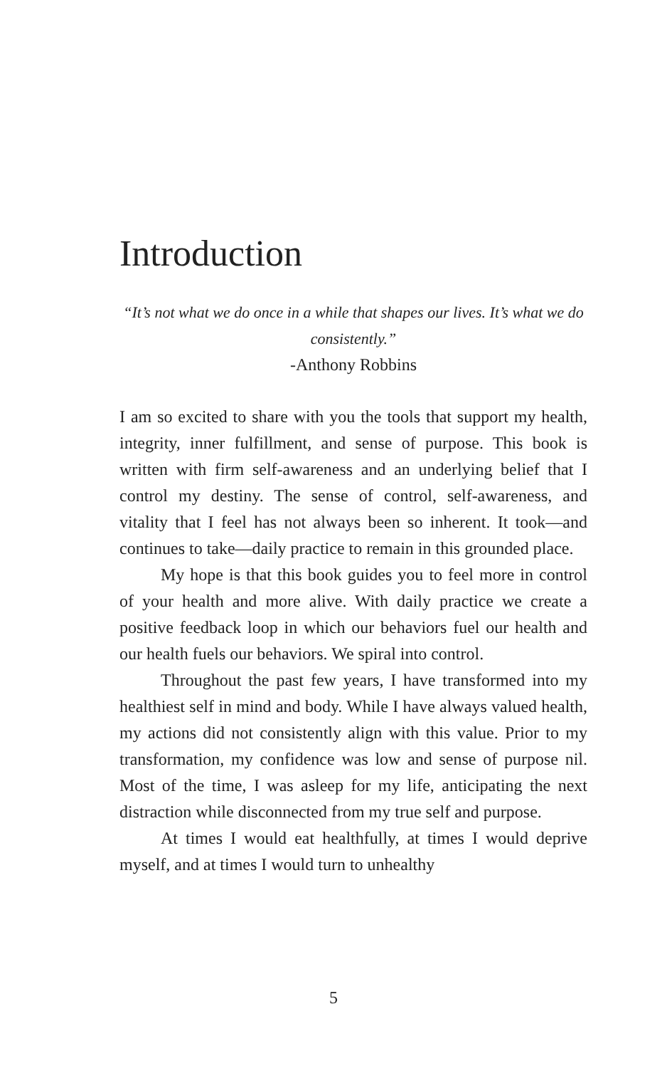Introduction
“It’s not what we do once in a while that shapes our lives. It’s what we do consistently.”
-Anthony Robbins
I am so excited to share with you the tools that support my health, integrity, inner fulfillment, and sense of purpose. This book is written with firm self-awareness and an underlying belief that I control my destiny. The sense of control, self-awareness, and vitality that I feel has not always been so inherent. It took—and continues to take—daily practice to remain in this grounded place.
My hope is that this book guides you to feel more in control of your health and more alive. With daily practice we create a positive feedback loop in which our behaviors fuel our health and our health fuels our behaviors. We spiral into control.
Throughout the past few years, I have transformed into my healthiest self in mind and body. While I have always valued health, my actions did not consistently align with this value. Prior to my transformation, my confidence was low and sense of purpose nil. Most of the time, I was asleep for my life, anticipating the next distraction while disconnected from my true self and purpose.
At times I would eat healthfully, at times I would deprive myself, and at times I would turn to unhealthy
5